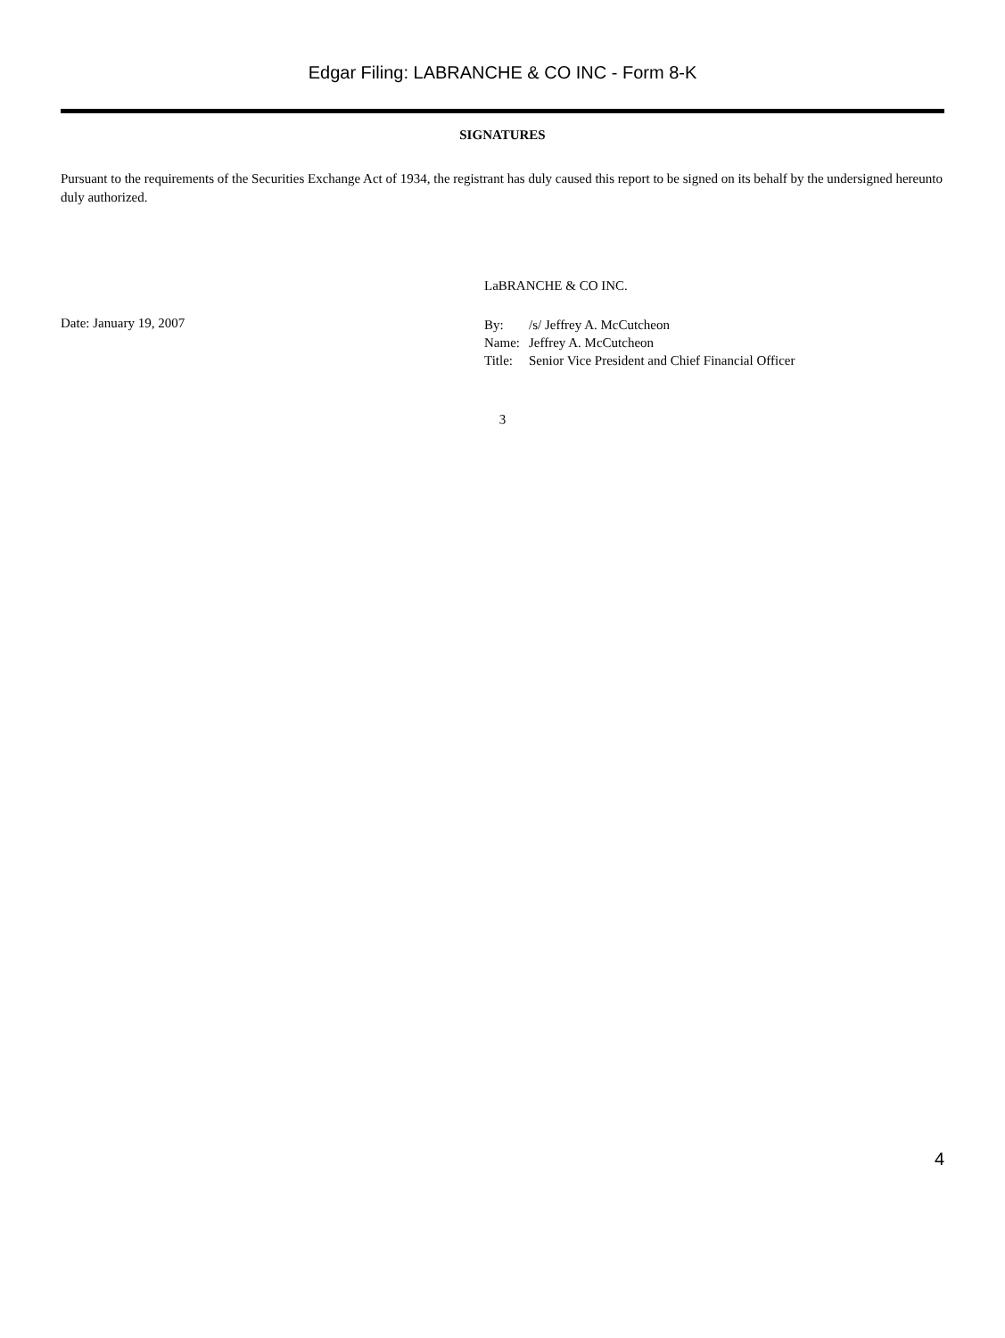Edgar Filing: LABRANCHE & CO INC - Form 8-K
SIGNATURES
Pursuant to the requirements of the Securities Exchange Act of 1934, the registrant has duly caused this report to be signed on its behalf by the undersigned hereunto duly authorized.
Date: January 19, 2007
LaBRANCHE & CO INC.
| By: | /s/ Jeffrey A. McCutcheon |
| Name: | Jeffrey A. McCutcheon |
| Title: | Senior Vice President and Chief Financial Officer |
3
4